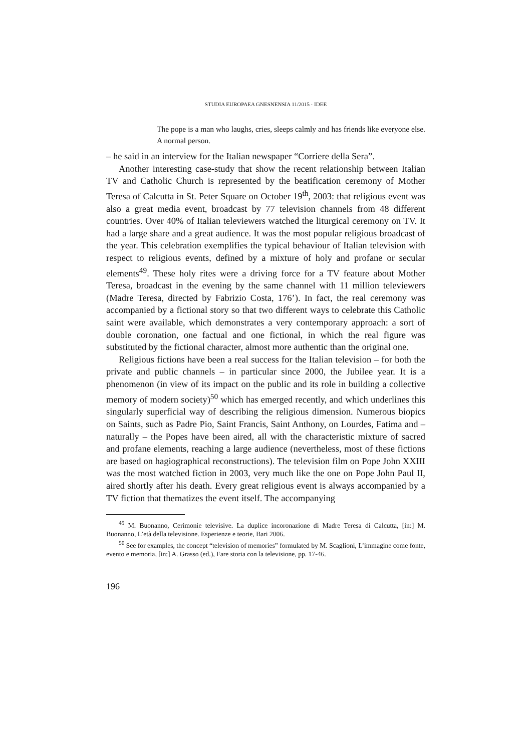STUDIA EUROPAEA GNESNENSIA 11/2015 · IDEE
The pope is a man who laughs, cries, sleeps calmly and has friends like everyone else. A normal person.
– he said in an interview for the Italian newspaper “Corriere della Sera”.
Another interesting case-study that show the recent relationship between Italian TV and Catholic Church is represented by the beatification ceremony of Mother Teresa of Calcutta in St. Peter Square on October 19<sup>th</sup>, 2003: that religious event was also a great media event, broadcast by 77 television channels from 48 different countries. Over 40% of Italian televiewers watched the liturgical ceremony on TV. It had a large share and a great audience. It was the most popular religious broadcast of the year. This celebration exemplifies the typical behaviour of Italian television with respect to religious events, defined by a mixture of holy and profane or secular elements<sup>49</sup>. These holy rites were a driving force for a TV feature about Mother Teresa, broadcast in the evening by the same channel with 11 million televiewers (Madre Teresa, directed by Fabrizio Costa, 176’). In fact, the real ceremony was accompanied by a fictional story so that two different ways to celebrate this Catholic saint were available, which demonstrates a very contemporary approach: a sort of double coronation, one factual and one fictional, in which the real figure was substituted by the fictional character, almost more authentic than the original one.
Religious fictions have been a real success for the Italian television – for both the private and public channels – in particular since 2000, the Jubilee year. It is a phenomenon (in view of its impact on the public and its role in building a collective memory of modern society)<sup>50</sup> which has emerged recently, and which underlines this singularly superficial way of describing the religious dimension. Numerous biopics on Saints, such as Padre Pio, Saint Francis, Saint Anthony, on Lourdes, Fatima and – naturally – the Popes have been aired, all with the characteristic mixture of sacred and profane elements, reaching a large audience (nevertheless, most of these fictions are based on hagiographical reconstructions). The television film on Pope John XXIII was the most watched fiction in 2003, very much like the one on Pope John Paul II, aired shortly after his death. Every great religious event is always accompanied by a TV fiction that thematizes the event itself. The accompanying
<sup>49</sup> M. Buonanno, Cerimonie televisive. La duplice incoronazione di Madre Teresa di Calcutta, [in:] M. Buonanno, L’età della televisione. Esperienze e teorie, Bari 2006.
<sup>50</sup> See for examples, the concept “television of memories” formulated by M. Scaglioni, L’immagine come fonte, evento e memoria, [in:] A. Grasso (ed.), Fare storia con la televisione, pp. 17-46.
196